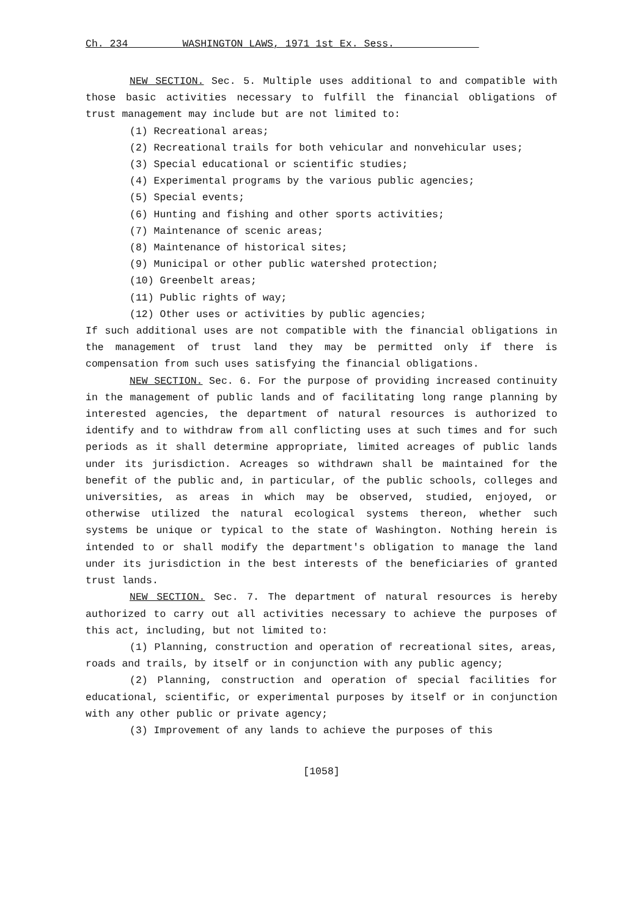Ch. 234 WASHINGTON LAWS, 1971 1st Ex. Sess.
NEW SECTION. Sec. 5. Multiple uses additional to and compatible with those basic activities necessary to fulfill the financial obligations of trust management may include but are not limited to:
(1) Recreational areas;
(2) Recreational trails for both vehicular and nonvehicular uses;
(3) Special educational or scientific studies;
(4) Experimental programs by the various public agencies;
(5) Special events;
(6) Hunting and fishing and other sports activities;
(7) Maintenance of scenic areas;
(8) Maintenance of historical sites;
(9) Municipal or other public watershed protection;
(10) Greenbelt areas;
(11) Public rights of way;
(12) Other uses or activities by public agencies;
If such additional uses are not compatible with the financial obligations in the management of trust land they may be permitted only if there is compensation from such uses satisfying the financial obligations.
NEW SECTION. Sec. 6. For the purpose of providing increased continuity in the management of public lands and of facilitating long range planning by interested agencies, the department of natural resources is authorized to identify and to withdraw from all conflicting uses at such times and for such periods as it shall determine appropriate, limited acreages of public lands under its jurisdiction. Acreages so withdrawn shall be maintained for the benefit of the public and, in particular, of the public schools, colleges and universities, as areas in which may be observed, studied, enjoyed, or otherwise utilized the natural ecological systems thereon, whether such systems be unique or typical to the state of Washington. Nothing herein is intended to or shall modify the department's obligation to manage the land under its jurisdiction in the best interests of the beneficiaries of granted trust lands.
NEW SECTION. Sec. 7. The department of natural resources is hereby authorized to carry out all activities necessary to achieve the purposes of this act, including, but not limited to:
(1) Planning, construction and operation of recreational sites, areas, roads and trails, by itself or in conjunction with any public agency;
(2) Planning, construction and operation of special facilities for educational, scientific, or experimental purposes by itself or in conjunction with any other public or private agency;
(3) Improvement of any lands to achieve the purposes of this
[1058]